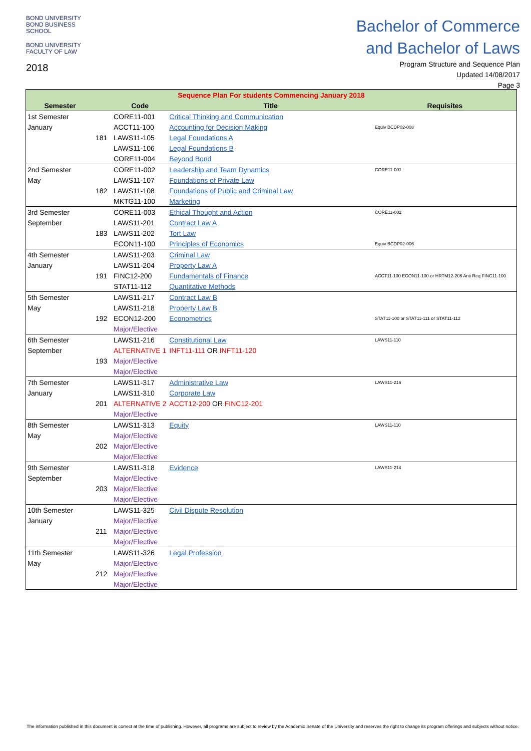BOND UNIVERSITY
BOND BUSINESS SCHOOL
BOND UNIVERSITY
FACULTY OF LAW
2018
Bachelor of Commerce
and Bachelor of Laws
Program Structure and Sequence Plan
Updated 14/08/2017
Page 3
| Sequence Plan For students Commencing January 2018 | | | | |
| --- | --- | --- | --- | --- |
| Semester | | Code | Title | Requisites |
| 1st Semester | | CORE11-001 | Critical Thinking and Communication | |
| January | | ACCT11-100 | Accounting for Decision Making | Equiv BCDP02-008 |
| | 181 | LAWS11-105 | Legal Foundations A | |
| | | LAWS11-106 | Legal Foundations B | |
| | | CORE11-004 | Beyond Bond | |
| 2nd Semester | | CORE11-002 | Leadership and Team Dynamics | CORE11-001 |
| May | | LAWS11-107 | Foundations of Private Law | |
| | 182 | LAWS11-108 | Foundations of Public and Criminal Law | |
| | | MKTG11-100 | Marketing | |
| 3rd Semester | | CORE11-003 | Ethical Thought and Action | CORE11-002 |
| September | | LAWS11-201 | Contract Law A | |
| | 183 | LAWS11-202 | Tort Law | |
| | | ECON11-100 | Principles of Economics | Equiv BCDP02-006 |
| 4th Semester | | LAWS11-203 | Criminal Law | |
| January | | LAWS11-204 | Property Law A | |
| | 191 | FINC12-200 | Fundamentals of Finance | ACCT11-100 ECON11-100 or HRTM12-206 Anti Req FINC11-100 |
| | | STAT11-112 | Quantitative Methods | |
| 5th Semester | | LAWS11-217 | Contract Law B | |
| May | | LAWS11-218 | Property Law B | |
| | 192 | ECON12-200 | Econometrics | STAT11-100 or STAT11-111 or STAT11-112 |
| | | Major/Elective | | |
| 6th Semester | | LAWS11-216 | Constitutional Law | LAWS11-110 |
| September | | ALTERNATIVE 1 | INFT11-111 OR INFT11-120 | |
| | 193 | Major/Elective | | |
| | | Major/Elective | | |
| 7th Semester | | LAWS11-317 | Administrative Law | LAWS11-216 |
| January | | LAWS11-310 | Corporate Law | |
| | 201 | ALTERNATIVE 2 | ACCT12-200 OR FINC12-201 | |
| | | Major/Elective | | |
| 8th Semester | | LAWS11-313 | Equity | LAWS11-110 |
| May | | Major/Elective | | |
| | 202 | Major/Elective | | |
| | | Major/Elective | | |
| 9th Semester | | LAWS11-318 | Evidence | LAWS11-214 |
| September | | Major/Elective | | |
| | 203 | Major/Elective | | |
| | | Major/Elective | | |
| 10th Semester | | LAWS11-325 | Civil Dispute Resolution | |
| January | | Major/Elective | | |
| | 211 | Major/Elective | | |
| | | Major/Elective | | |
| 11th Semester | | LAWS11-326 | Legal Profession | |
| May | | Major/Elective | | |
| | 212 | Major/Elective | | |
| | | Major/Elective | | |
The information published in this document is correct at the time of publishing. However, all programs are subject to review by the Academic Senate of the University and reserves the right to change its program offerings and subjects without notice.